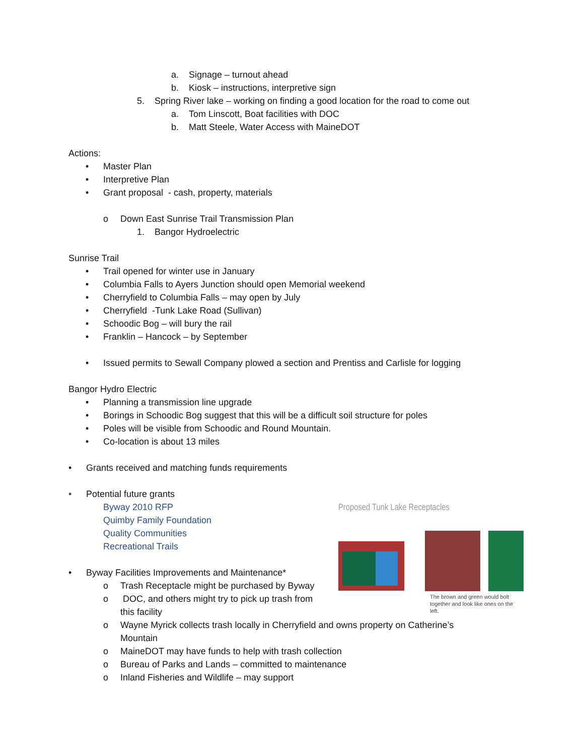a. Signage – turnout ahead
b. Kiosk – instructions, interpretive sign
5. Spring River lake – working on finding a good location for the road to come out
a. Tom Linscott, Boat facilities with DOC
b. Matt Steele, Water Access with MaineDOT
Actions: • Master Plan
• Interpretive Plan
• Grant proposal - cash, property, materials
o Down East Sunrise Trail Transmission Plan
1. Bangor Hydroelectric
Sunrise Trail • Trail opened for winter use in January
• Columbia Falls to Ayers Junction should open Memorial weekend
• Cherryfield to Columbia Falls – may open by July
• Cherryfield -Tunk Lake Road (Sullivan)
• Schoodic Bog – will bury the rail
• Franklin – Hancock – by September
• Issued permits to Sewall Company plowed a section and Prentiss and Carlisle for logging
Bangor Hydro Electric • Planning a transmission line upgrade
• Borings in Schoodic Bog suggest that this will be a difficult soil structure for poles
• Poles will be visible from Schoodic and Round Mountain.
• Co-location is about 13 miles
• Grants received and matching funds requirements
• Potential future grants Byway 2010 RFP Quimby Family Foundation Quality Communities Recreational Trails
• Byway Facilities Improvements and Maintenance*
o Trash Receptacle might be purchased by Byway
o DOC, and others might try to pick up trash from
this facility
o Wayne Myrick collects trash locally in Cherryfield and owns property on Catherine’s
Mountain
o MaineDOT may have funds to help with trash collection
o Bureau of Parks and Lands – committed to maintenance
o Inland Fisheries and Wildlife – may support
Proposed Tunk Lake Receptacles
The brown and green would bolt together and look like ones on the left.